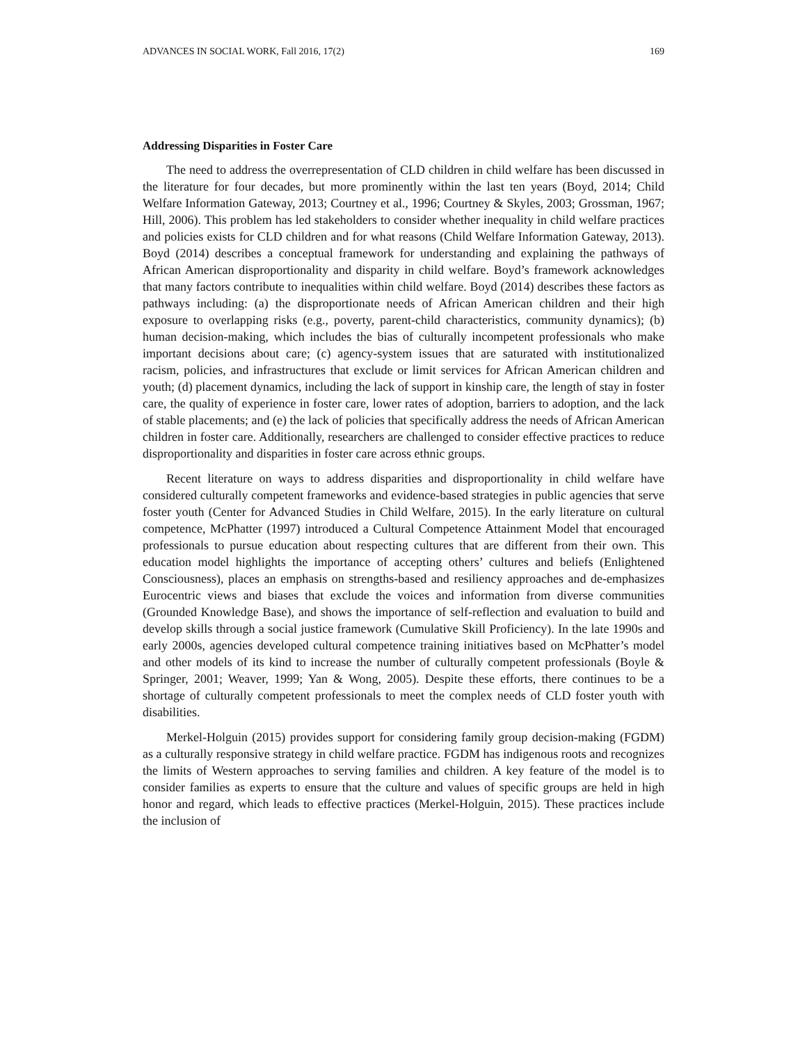ADVANCES IN SOCIAL WORK, Fall 2016, 17(2) 169
Addressing Disparities in Foster Care
The need to address the overrepresentation of CLD children in child welfare has been discussed in the literature for four decades, but more prominently within the last ten years (Boyd, 2014; Child Welfare Information Gateway, 2013; Courtney et al., 1996; Courtney & Skyles, 2003; Grossman, 1967; Hill, 2006). This problem has led stakeholders to consider whether inequality in child welfare practices and policies exists for CLD children and for what reasons (Child Welfare Information Gateway, 2013). Boyd (2014) describes a conceptual framework for understanding and explaining the pathways of African American disproportionality and disparity in child welfare. Boyd’s framework acknowledges that many factors contribute to inequalities within child welfare. Boyd (2014) describes these factors as pathways including: (a) the disproportionate needs of African American children and their high exposure to overlapping risks (e.g., poverty, parent-child characteristics, community dynamics); (b) human decision-making, which includes the bias of culturally incompetent professionals who make important decisions about care; (c) agency-system issues that are saturated with institutionalized racism, policies, and infrastructures that exclude or limit services for African American children and youth; (d) placement dynamics, including the lack of support in kinship care, the length of stay in foster care, the quality of experience in foster care, lower rates of adoption, barriers to adoption, and the lack of stable placements; and (e) the lack of policies that specifically address the needs of African American children in foster care. Additionally, researchers are challenged to consider effective practices to reduce disproportionality and disparities in foster care across ethnic groups.
Recent literature on ways to address disparities and disproportionality in child welfare have considered culturally competent frameworks and evidence-based strategies in public agencies that serve foster youth (Center for Advanced Studies in Child Welfare, 2015). In the early literature on cultural competence, McPhatter (1997) introduced a Cultural Competence Attainment Model that encouraged professionals to pursue education about respecting cultures that are different from their own. This education model highlights the importance of accepting others’ cultures and beliefs (Enlightened Consciousness), places an emphasis on strengths-based and resiliency approaches and de-emphasizes Eurocentric views and biases that exclude the voices and information from diverse communities (Grounded Knowledge Base), and shows the importance of self-reflection and evaluation to build and develop skills through a social justice framework (Cumulative Skill Proficiency). In the late 1990s and early 2000s, agencies developed cultural competence training initiatives based on McPhatter’s model and other models of its kind to increase the number of culturally competent professionals (Boyle & Springer, 2001; Weaver, 1999; Yan & Wong, 2005). Despite these efforts, there continues to be a shortage of culturally competent professionals to meet the complex needs of CLD foster youth with disabilities.
Merkel-Holguin (2015) provides support for considering family group decision-making (FGDM) as a culturally responsive strategy in child welfare practice. FGDM has indigenous roots and recognizes the limits of Western approaches to serving families and children. A key feature of the model is to consider families as experts to ensure that the culture and values of specific groups are held in high honor and regard, which leads to effective practices (Merkel-Holguin, 2015). These practices include the inclusion of